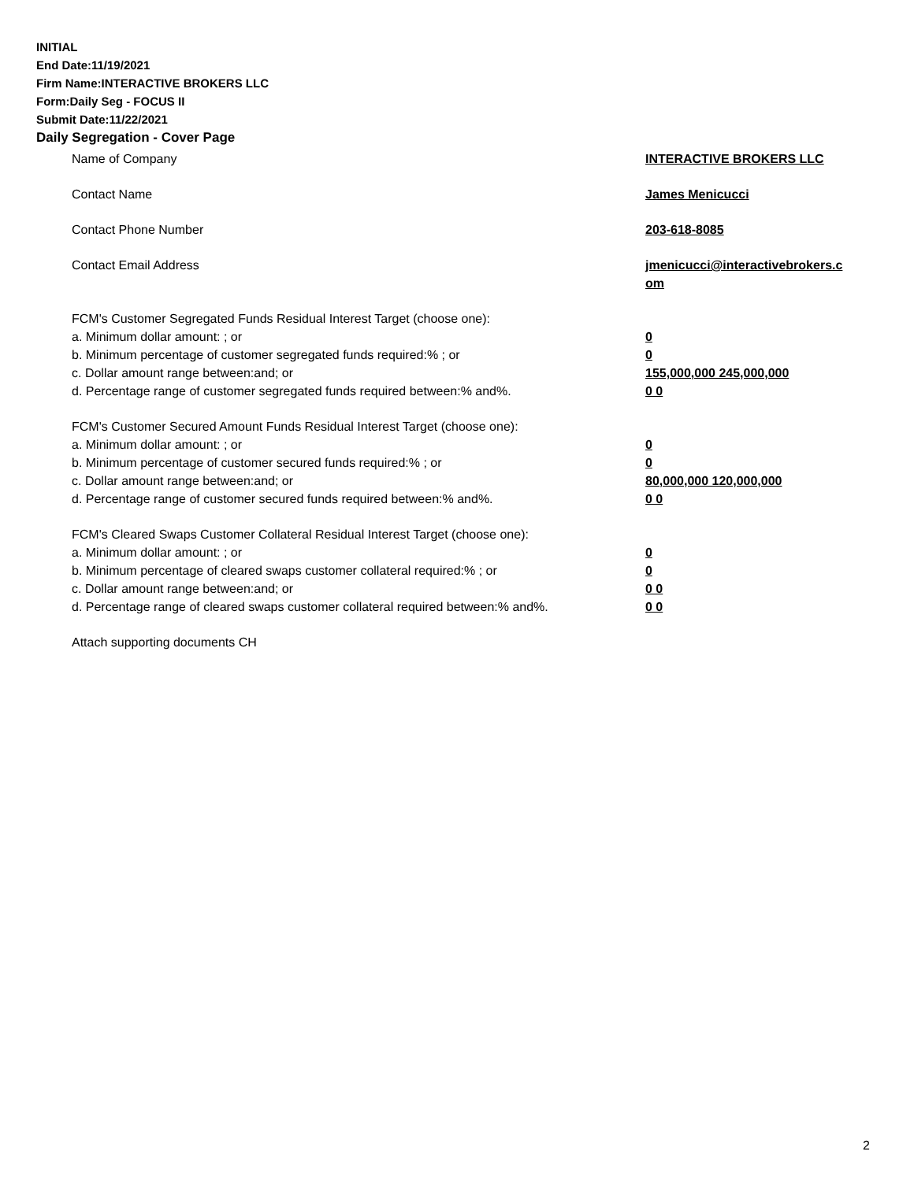INITIAL
End Date:11/19/2021
Firm Name:INTERACTIVE BROKERS LLC
Form:Daily Seg - FOCUS II
Submit Date:11/22/2021
Daily Segregation - Cover Page
Name of Company INTERACTIVE BROKERS LLC
Contact Name James Menicucci
Contact Phone Number 203-618-8085
Contact Email Address jmenicucci@interactivebrokers.c
om
FCM's Customer Segregated Funds Residual Interest Target (choose one):
a. Minimum dollar amount: ; or 0
b. Minimum percentage of customer segregated funds required:% ; or 0
c. Dollar amount range between:and; or 155,000,000 245,000,000
d. Percentage range of customer segregated funds required between:% and%. 0 0
FCM's Customer Secured Amount Funds Residual Interest Target (choose one):
a. Minimum dollar amount: ; or 0
b. Minimum percentage of customer secured funds required:% ; or 0
c. Dollar amount range between:and; or 80,000,000 120,000,000
d. Percentage range of customer secured funds required between:% and%. 0 0
FCM's Cleared Swaps Customer Collateral Residual Interest Target (choose one):
a. Minimum dollar amount: ; or 0
b. Minimum percentage of cleared swaps customer collateral required:% ; or 0
c. Dollar amount range between:and; or 0 0
d. Percentage range of cleared swaps customer collateral required between:% and%.
0 0
Attach supporting documents CH
2